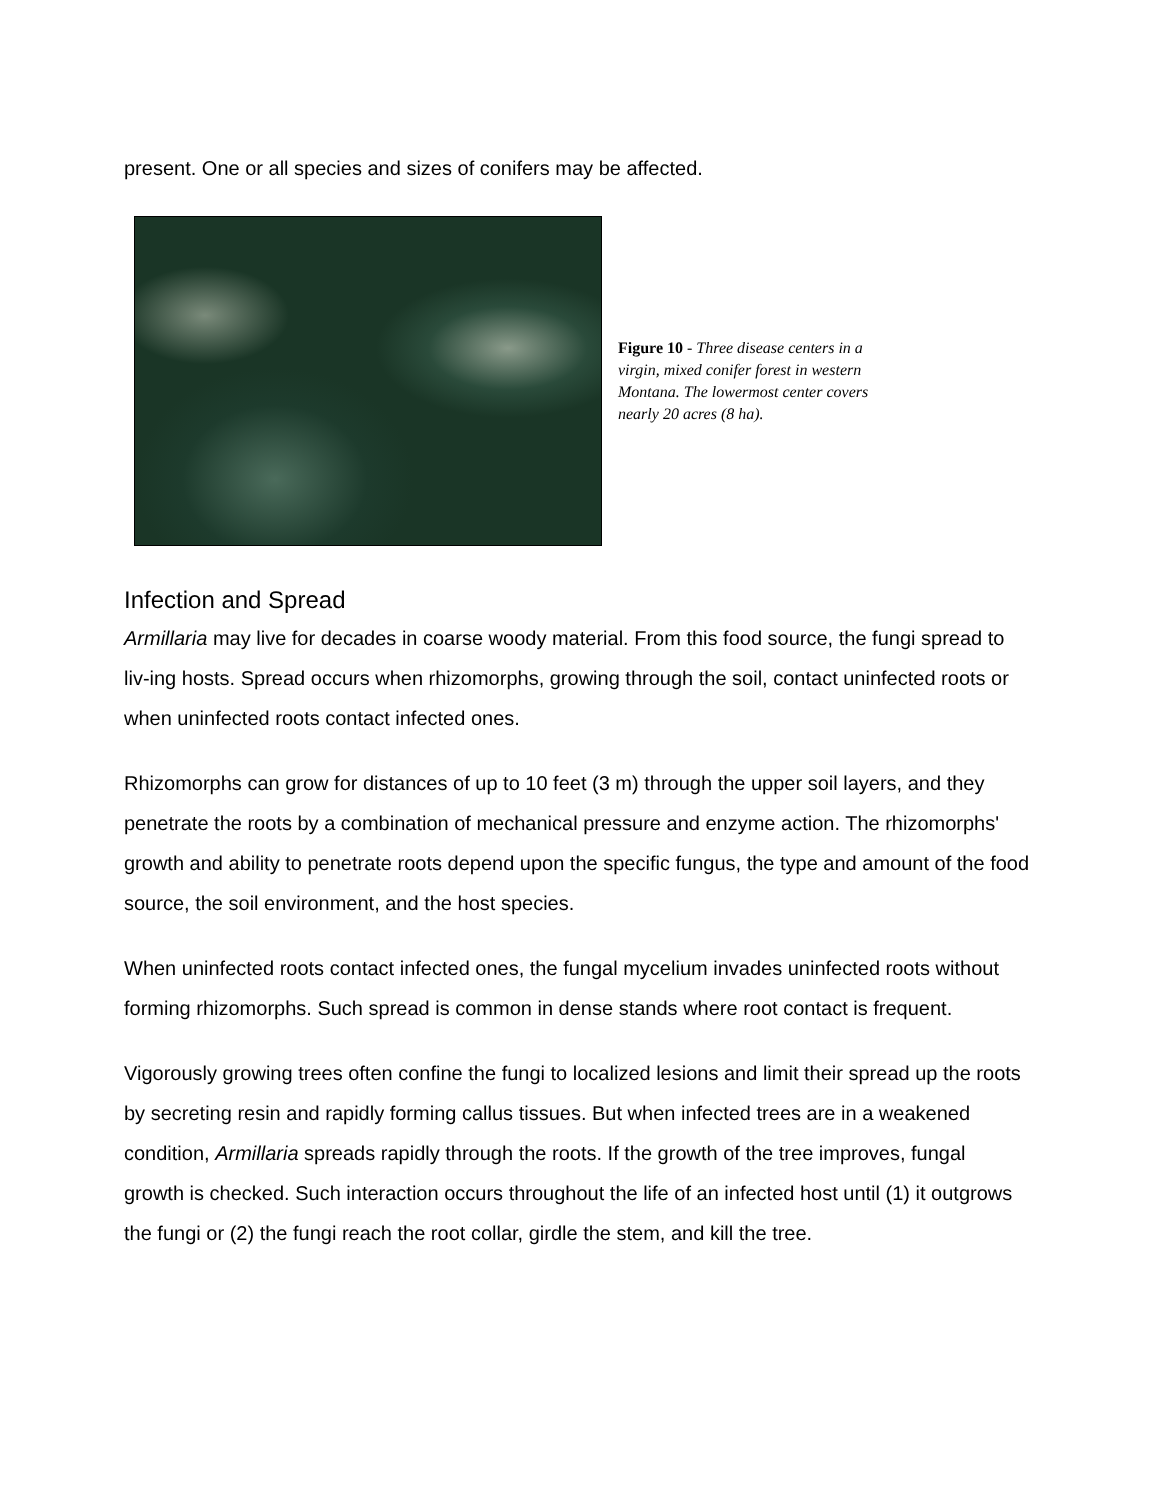present. One or all species and sizes of conifers may be affected.
Figure 10 - Three disease centers in a virgin, mixed conifer forest in western Montana. The lowermost center covers nearly 20 acres (8 ha).
Infection and Spread
Armillaria may live for decades in coarse woody material. From this food source, the fungi spread to liv-ing hosts. Spread occurs when rhizomorphs, growing through the soil, contact uninfected roots or when uninfected roots contact infected ones.
Rhizomorphs can grow for distances of up to 10 feet (3 m) through the upper soil layers, and they penetrate the roots by a combination of mechanical pressure and enzyme action. The rhizomorphs' growth and ability to penetrate roots depend upon the specific fungus, the type and amount of the food source, the soil environment, and the host species.
When uninfected roots contact infected ones, the fungal mycelium invades uninfected roots without forming rhizomorphs. Such spread is common in dense stands where root contact is frequent.
Vigorously growing trees often confine the fungi to localized lesions and limit their spread up the roots by secreting resin and rapidly forming callus tissues. But when infected trees are in a weakened condition, Armillaria spreads rapidly through the roots. If the growth of the tree improves, fungal growth is checked. Such interaction occurs throughout the life of an infected host until (1) it outgrows the fungi or (2) the fungi reach the root collar, girdle the stem, and kill the tree.